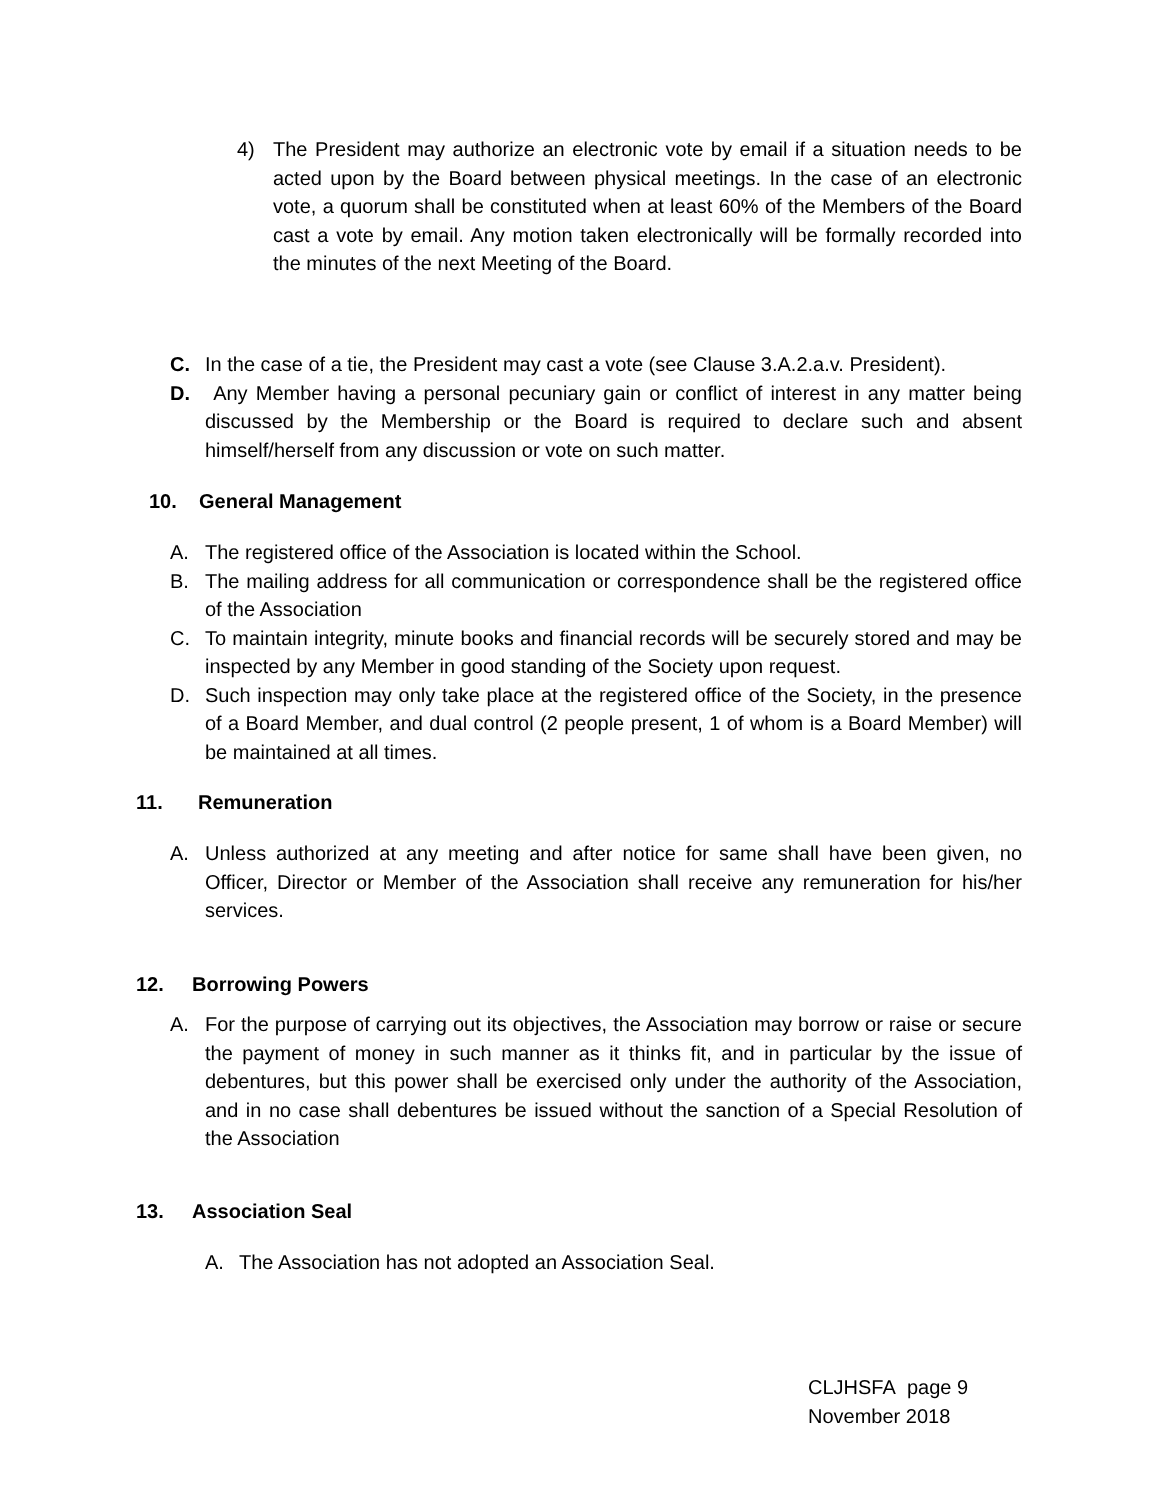4) The President may authorize an electronic vote by email if a situation needs to be acted upon by the Board between physical meetings. In the case of an electronic vote, a quorum shall be constituted when at least 60% of the Members of the Board cast a vote by email. Any motion taken electronically will be formally recorded into the minutes of the next Meeting of the Board.
C. In the case of a tie, the President may cast a vote (see Clause 3.A.2.a.v. President).
D. Any Member having a personal pecuniary gain or conflict of interest in any matter being discussed by the Membership or the Board is required to declare such and absent himself/herself from any discussion or vote on such matter.
10. General Management
A. The registered office of the Association is located within the School.
B. The mailing address for all communication or correspondence shall be the registered office of the Association
C. To maintain integrity, minute books and financial records will be securely stored and may be inspected by any Member in good standing of the Society upon request.
D. Such inspection may only take place at the registered office of the Society, in the presence of a Board Member, and dual control (2 people present, 1 of whom is a Board Member) will be maintained at all times.
11. Remuneration
A. Unless authorized at any meeting and after notice for same shall have been given, no Officer, Director or Member of the Association shall receive any remuneration for his/her services.
12. Borrowing Powers
A. For the purpose of carrying out its objectives, the Association may borrow or raise or secure the payment of money in such manner as it thinks fit, and in particular by the issue of debentures, but this power shall be exercised only under the authority of the Association, and in no case shall debentures be issued without the sanction of a Special Resolution of the Association
13. Association Seal
A. The Association has not adopted an Association Seal.
CLJHSFA page 9
November 2018